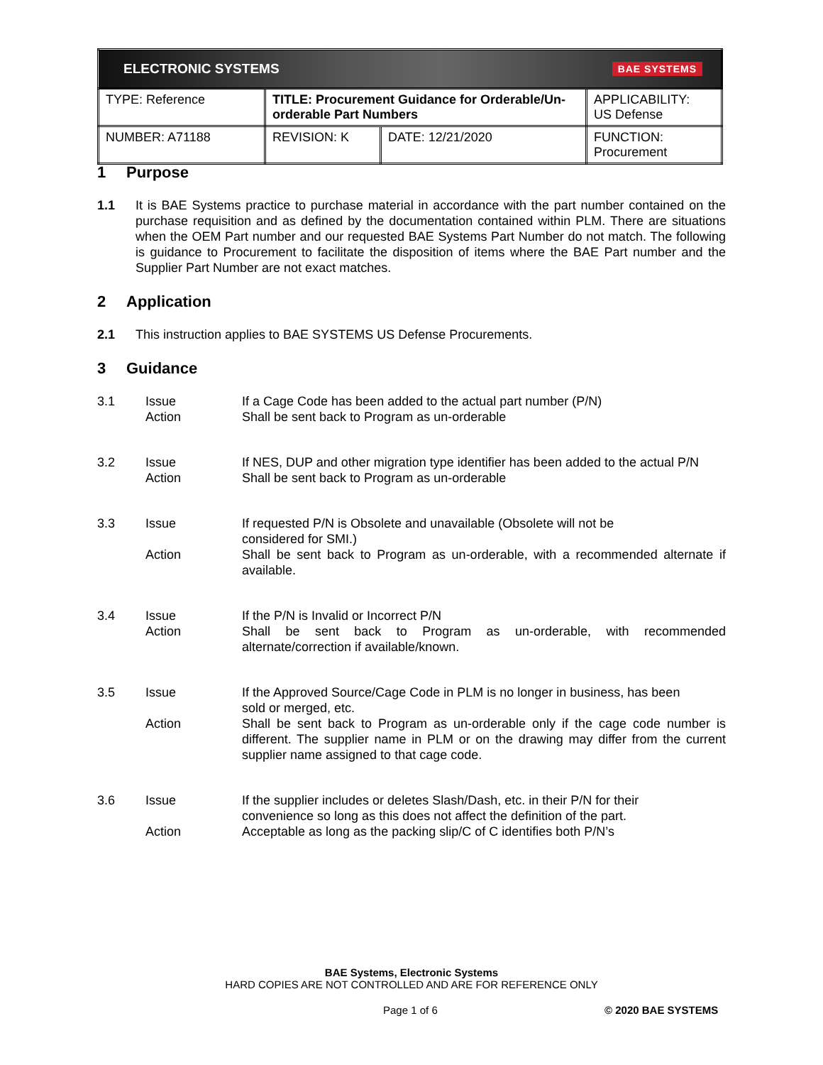| ELECTRONIC SYSTEMS BAE SYSTEMS | | | |
| TYPE: Reference | TITLE: Procurement Guidance for Orderable/Un-orderable Part Numbers | | APPLICABILITY: US Defense |
| NUMBER: A71188 | REVISION: K | DATE: 12/21/2020 | FUNCTION: Procurement |
1 Purpose
1.1 It is BAE Systems practice to purchase material in accordance with the part number contained on the purchase requisition and as defined by the documentation contained within PLM. There are situations when the OEM Part number and our requested BAE Systems Part Number do not match. The following is guidance to Procurement to facilitate the disposition of items where the BAE Part number and the Supplier Part Number are not exact matches.
2 Application
2.1 This instruction applies to BAE SYSTEMS US Defense Procurements.
3 Guidance
3.1 Issue
If a Cage Code has been added to the actual part number (P/N)
Action
Shall be sent back to Program as un-orderable
3.2 Issue
If NES, DUP and other migration type identifier has been added to the actual P/N
Action
Shall be sent back to Program as un-orderable
3.3 Issue
If requested P/N is Obsolete and unavailable (Obsolete will not be
considered for SMI.)
Action
Shall be sent back to Program as un-orderable, with a recommended alternate if available.
3.4 Issue
If the P/N is Invalid or Incorrect P/N
Action
Shall be sent back to Program as un-orderable, with recommended alternate/correction if available/known.
3.5 Issue
If the Approved Source/Cage Code in PLM is no longer in business, has been
sold or merged, etc.
Action
Shall be sent back to Program as un-orderable only if the cage code number is different. The supplier name in PLM or on the drawing may differ from the current supplier name assigned to that cage code.
3.6 Issue
If the supplier includes or deletes Slash/Dash, etc. in their P/N for their
convenience so long as this does not affect the definition of the part.
Action
Acceptable as long as the packing slip/C of C identifies both P/N’s
BAE Systems, Electronic Systems
HARD COPIES ARE NOT CONTROLLED AND ARE FOR REFERENCE ONLY
Page 1 of 6 © 2020 BAE SYSTEMS